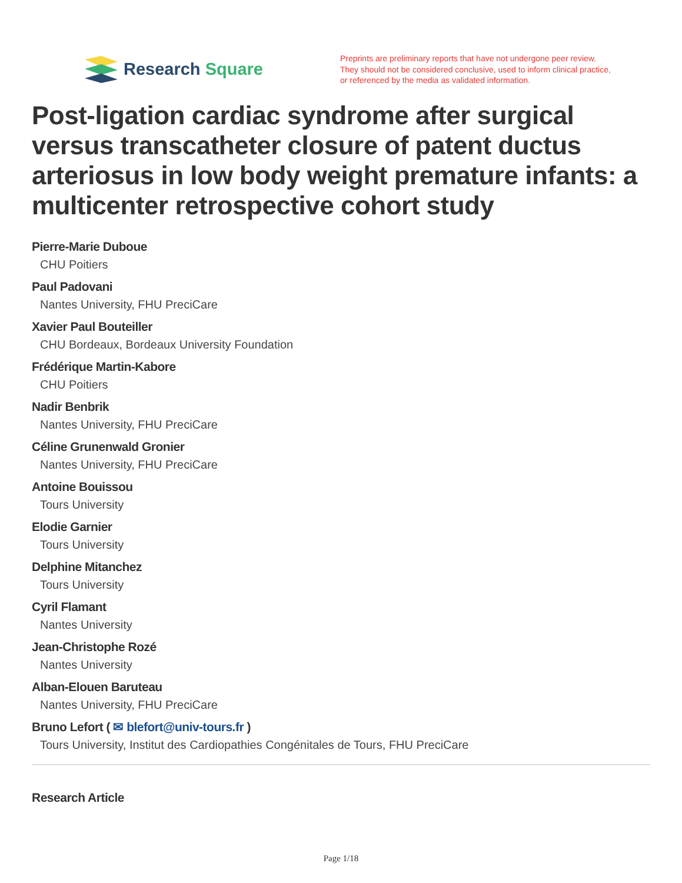Research Square
Preprints are preliminary reports that have not undergone peer review.
They should not be considered conclusive, used to inform clinical practice,
or referenced by the media as validated information.
Post-ligation cardiac syndrome after surgical versus transcatheter closure of patent ductus arteriosus in low body weight premature infants: a multicenter retrospective cohort study
Pierre-Marie Duboue
CHU Poitiers
Paul Padovani
Nantes University, FHU PreciCare
Xavier Paul Bouteiller
CHU Bordeaux, Bordeaux University Foundation
Frédérique Martin-Kabore
CHU Poitiers
Nadir Benbrik
Nantes University, FHU PreciCare
Céline Grunenwald Gronier
Nantes University, FHU PreciCare
Antoine Bouissou
Tours University
Elodie Garnier
Tours University
Delphine Mitanchez
Tours University
Cyril Flamant
Nantes University
Jean-Christophe Rozé
Nantes University
Alban-Elouen Baruteau
Nantes University, FHU PreciCare
Bruno Lefort ( ✉ blefort@univ-tours.fr )
Tours University, Institut des Cardiopathies Congénitales de Tours, FHU PreciCare
Research Article
Page 1/18